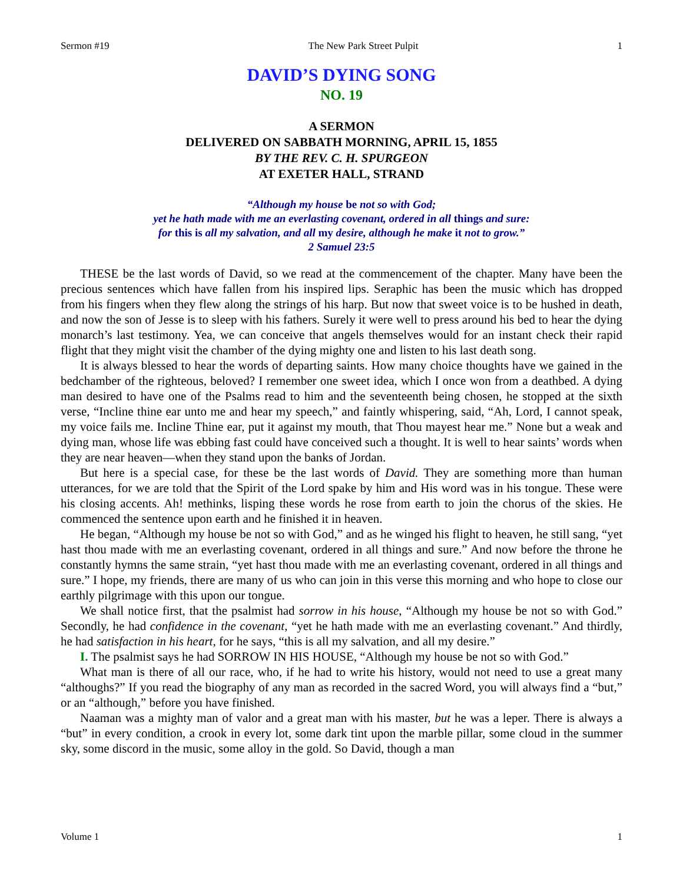Sermon #19 The New Park Street Pulpit 1
DAVID’S DYING SONG
NO. 19
A SERMON
DELIVERED ON SABBATH MORNING, APRIL 15, 1855
BY THE REV. C. H. SPURGEON
AT EXETER HALL, STRAND
“Although my house be not so with God;
yet he hath made with me an everlasting covenant, ordered in all things and sure:
for this is all my salvation, and all my desire, although he make it not to grow.”
2 Samuel 23:5
THESE be the last words of David, so we read at the commencement of the chapter. Many have been the precious sentences which have fallen from his inspired lips. Seraphic has been the music which has dropped from his fingers when they flew along the strings of his harp. But now that sweet voice is to be hushed in death, and now the son of Jesse is to sleep with his fathers. Surely it were well to press around his bed to hear the dying monarch’s last testimony. Yea, we can conceive that angels themselves would for an instant check their rapid flight that they might visit the chamber of the dying mighty one and listen to his last death song.
It is always blessed to hear the words of departing saints. How many choice thoughts have we gained in the bedchamber of the righteous, beloved? I remember one sweet idea, which I once won from a deathbed. A dying man desired to have one of the Psalms read to him and the seventeenth being chosen, he stopped at the sixth verse, “Incline thine ear unto me and hear my speech,” and faintly whispering, said, “Ah, Lord, I cannot speak, my voice fails me. Incline Thine ear, put it against my mouth, that Thou mayest hear me.” None but a weak and dying man, whose life was ebbing fast could have conceived such a thought. It is well to hear saints’ words when they are near heaven—when they stand upon the banks of Jordan.
But here is a special case, for these be the last words of David. They are something more than human utterances, for we are told that the Spirit of the Lord spake by him and His word was in his tongue. These were his closing accents. Ah! methinks, lisping these words he rose from earth to join the chorus of the skies. He commenced the sentence upon earth and he finished it in heaven.
He began, “Although my house be not so with God,” and as he winged his flight to heaven, he still sang, “yet hast thou made with me an everlasting covenant, ordered in all things and sure.” And now before the throne he constantly hymns the same strain, “yet hast thou made with me an everlasting covenant, ordered in all things and sure.” I hope, my friends, there are many of us who can join in this verse this morning and who hope to close our earthly pilgrimage with this upon our tongue.
We shall notice first, that the psalmist had sorrow in his house, “Although my house be not so with God.” Secondly, he had confidence in the covenant, “yet he hath made with me an everlasting covenant.” And thirdly, he had satisfaction in his heart, for he says, “this is all my salvation, and all my desire.”
I. The psalmist says he had SORROW IN HIS HOUSE, “Although my house be not so with God.”
What man is there of all our race, who, if he had to write his history, would not need to use a great many “althoughs?” If you read the biography of any man as recorded in the sacred Word, you will always find a “but,” or an “although,” before you have finished.
Naaman was a mighty man of valor and a great man with his master, but he was a leper. There is always a “but” in every condition, a crook in every lot, some dark tint upon the marble pillar, some cloud in the summer sky, some discord in the music, some alloy in the gold. So David, though a man
Volume 1 1